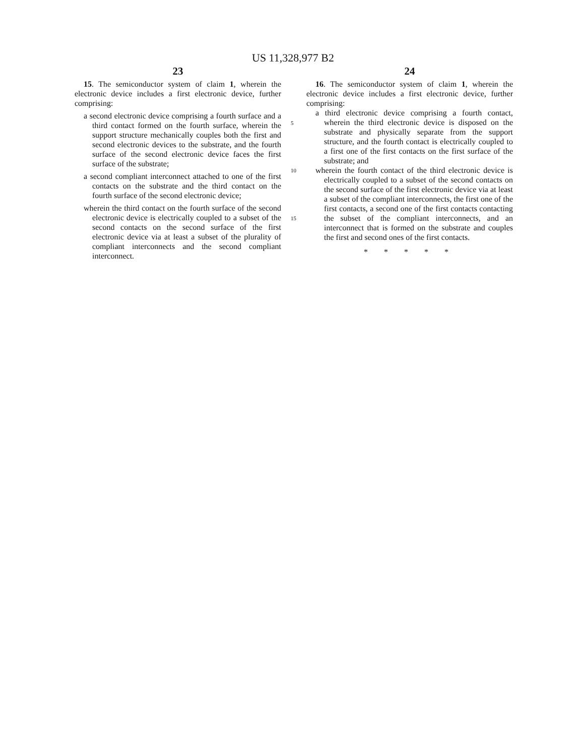US 11,328,977 B2
23
15. The semiconductor system of claim 1, wherein the electronic device includes a first electronic device, further comprising:
a second electronic device comprising a fourth surface and a third contact formed on the fourth surface, wherein the support structure mechanically couples both the first and second electronic devices to the substrate, and the fourth surface of the second electronic device faces the first surface of the substrate;
a second compliant interconnect attached to one of the first contacts on the substrate and the third contact on the fourth surface of the second electronic device;
wherein the third contact on the fourth surface of the second electronic device is electrically coupled to a subset of the second contacts on the second surface of the first electronic device via at least a subset of the plurality of compliant interconnects and the second compliant interconnect.
5
10
15
24
16. The semiconductor system of claim 1, wherein the electronic device includes a first electronic device, further comprising:
a third electronic device comprising a fourth contact, wherein the third electronic device is disposed on the substrate and physically separate from the support structure, and the fourth contact is electrically coupled to a first one of the first contacts on the first surface of the substrate; and
wherein the fourth contact of the third electronic device is electrically coupled to a subset of the second contacts on the second surface of the first electronic device via at least a subset of the compliant interconnects, the first one of the first contacts, a second one of the first contacts contacting the subset of the compliant interconnects, and an interconnect that is formed on the substrate and couples the first and second ones of the first contacts.
* * * * *